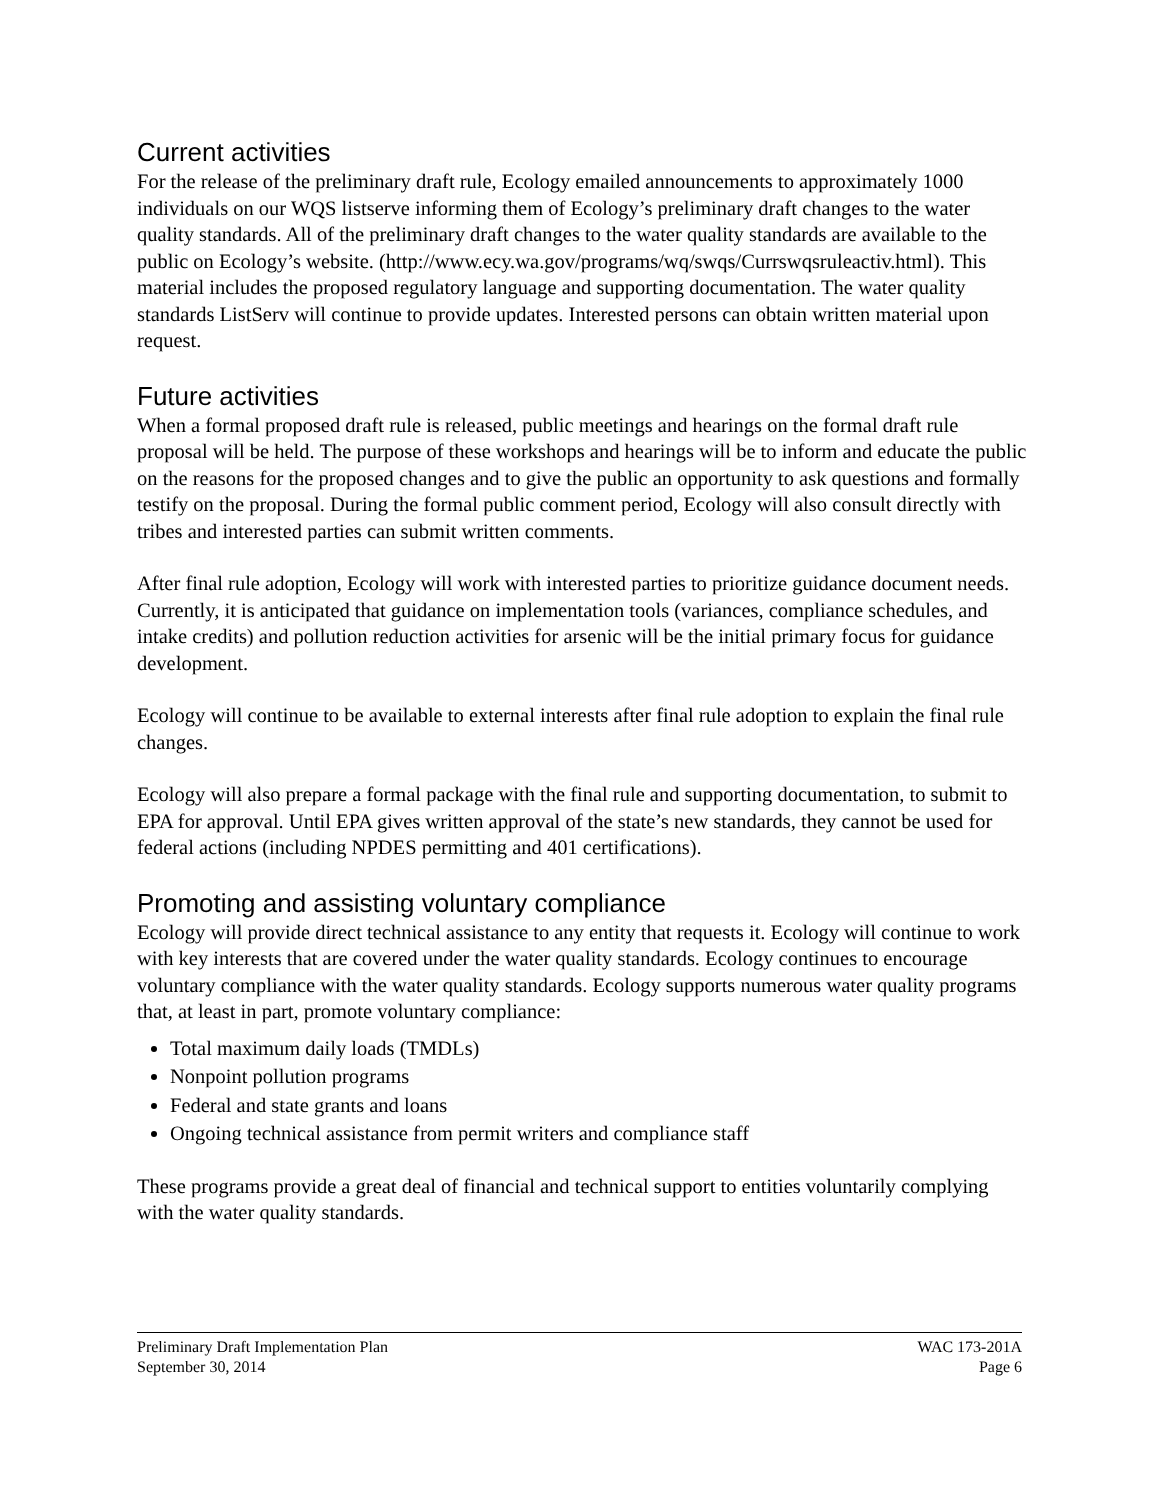Current activities
For the release of the preliminary draft rule, Ecology emailed announcements to approximately 1000 individuals on our WQS listserve informing them of Ecology’s preliminary draft changes to the water quality standards. All of the preliminary draft changes to the water quality standards are available to the public on Ecology’s website. (http://www.ecy.wa.gov/programs/wq/swqs/Currswqsruleactiv.html). This material includes the proposed regulatory language and supporting documentation. The water quality standards ListServ will continue to provide updates. Interested persons can obtain written material upon request.
Future activities
When a formal proposed draft rule is released, public meetings and hearings on the formal draft rule proposal will be held. The purpose of these workshops and hearings will be to inform and educate the public on the reasons for the proposed changes and to give the public an opportunity to ask questions and formally testify on the proposal. During the formal public comment period, Ecology will also consult directly with tribes and interested parties can submit written comments.
After final rule adoption, Ecology will work with interested parties to prioritize guidance document needs. Currently, it is anticipated that guidance on implementation tools (variances, compliance schedules, and intake credits) and pollution reduction activities for arsenic will be the initial primary focus for guidance development.
Ecology will continue to be available to external interests after final rule adoption to explain the final rule changes.
Ecology will also prepare a formal package with the final rule and supporting documentation, to submit to EPA for approval. Until EPA gives written approval of the state’s new standards, they cannot be used for federal actions (including NPDES permitting and 401 certifications).
Promoting and assisting voluntary compliance
Ecology will provide direct technical assistance to any entity that requests it. Ecology will continue to work with key interests that are covered under the water quality standards. Ecology continues to encourage voluntary compliance with the water quality standards. Ecology supports numerous water quality programs that, at least in part, promote voluntary compliance:
Total maximum daily loads (TMDLs)
Nonpoint pollution programs
Federal and state grants and loans
Ongoing technical assistance from permit writers and compliance staff
These programs provide a great deal of financial and technical support to entities voluntarily complying with the water quality standards.
Preliminary Draft Implementation Plan WAC 173-201A
September 30, 2014 Page 6